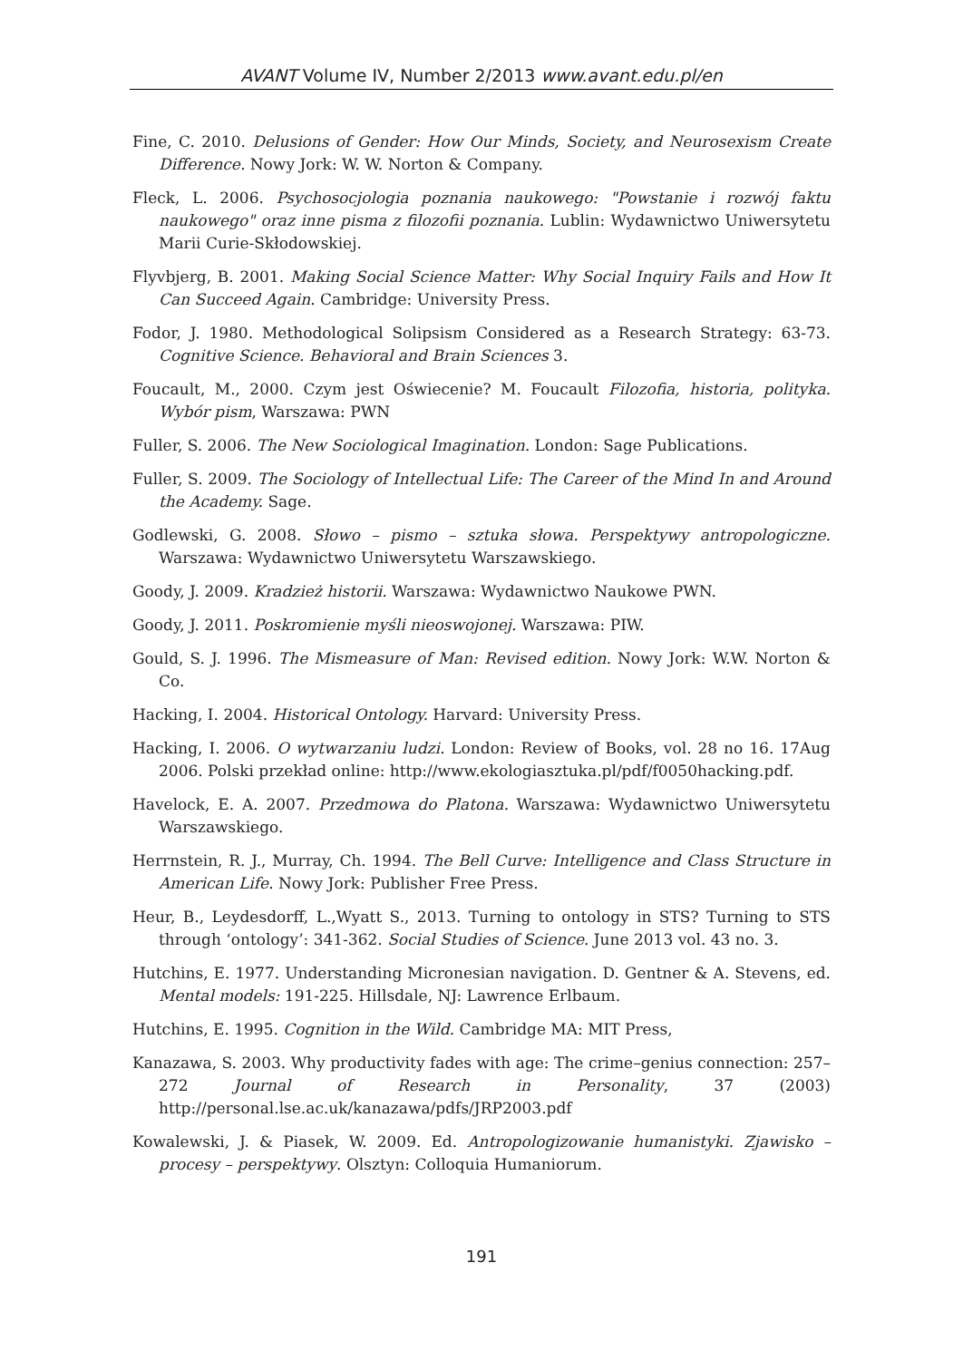AVANT Volume IV, Number 2/2013 www.avant.edu.pl/en
Fine, C. 2010. Delusions of Gender: How Our Minds, Society, and Neurosexism Create Difference. Nowy Jork: W. W. Norton & Company.
Fleck, L. 2006. Psychosocjologia poznania naukowego: "Powstanie i rozwój faktu naukowego" oraz inne pisma z filozofii poznania. Lublin: Wydawnictwo Uniwersytetu Marii Curie-Skłodowskiej.
Flyvbjerg, B. 2001. Making Social Science Matter: Why Social Inquiry Fails and How It Can Succeed Again. Cambridge: University Press.
Fodor, J. 1980. Methodological Solipsism Considered as a Research Strategy: 63-73. Cognitive Science. Behavioral and Brain Sciences 3.
Foucault, M., 2000. Czym jest Oświecenie? M. Foucault Filozofia, historia, polityka. Wybór pism, Warszawa: PWN
Fuller, S. 2006. The New Sociological Imagination. London: Sage Publications.
Fuller, S. 2009. The Sociology of Intellectual Life: The Career of the Mind In and Around the Academy. Sage.
Godlewski, G. 2008. Słowo – pismo – sztuka słowa. Perspektywy antropologiczne. Warszawa: Wydawnictwo Uniwersytetu Warszawskiego.
Goody, J. 2009. Kradzież historii. Warszawa: Wydawnictwo Naukowe PWN.
Goody, J. 2011. Poskromienie myśli nieoswojonej. Warszawa: PIW.
Gould, S. J. 1996. The Mismeasure of Man: Revised edition. Nowy Jork: W.W. Norton & Co.
Hacking, I. 2004. Historical Ontology. Harvard: University Press.
Hacking, I. 2006. O wytwarzaniu ludzi. London: Review of Books, vol. 28 no 16. 17Aug 2006. Polski przekład online: http://www.ekologiasztuka.pl/pdf/f0050hacking.pdf.
Havelock, E. A. 2007. Przedmowa do Platona. Warszawa: Wydawnictwo Uniwersytetu Warszawskiego.
Herrnstein, R. J., Murray, Ch. 1994. The Bell Curve: Intelligence and Class Structure in American Life. Nowy Jork: Publisher Free Press.
Heur, B., Leydesdorff, L.,Wyatt S., 2013. Turning to ontology in STS? Turning to STS through ‘ontology’: 341-362. Social Studies of Science. June 2013 vol. 43 no. 3.
Hutchins, E. 1977. Understanding Micronesian navigation. D. Gentner & A. Stevens, ed. Mental models: 191-225. Hillsdale, NJ: Lawrence Erlbaum.
Hutchins, E. 1995. Cognition in the Wild. Cambridge MA: MIT Press,
Kanazawa, S. 2003. Why productivity fades with age: The crime–genius connection: 257–272 Journal of Research in Personality, 37 (2003) http://personal.lse.ac.uk/kanazawa/pdfs/JRP2003.pdf
Kowalewski, J. & Piasek, W. 2009. Ed. Antropologizowanie humanistyki. Zjawisko – procesy – perspektywy. Olsztyn: Colloquia Humaniorum.
191